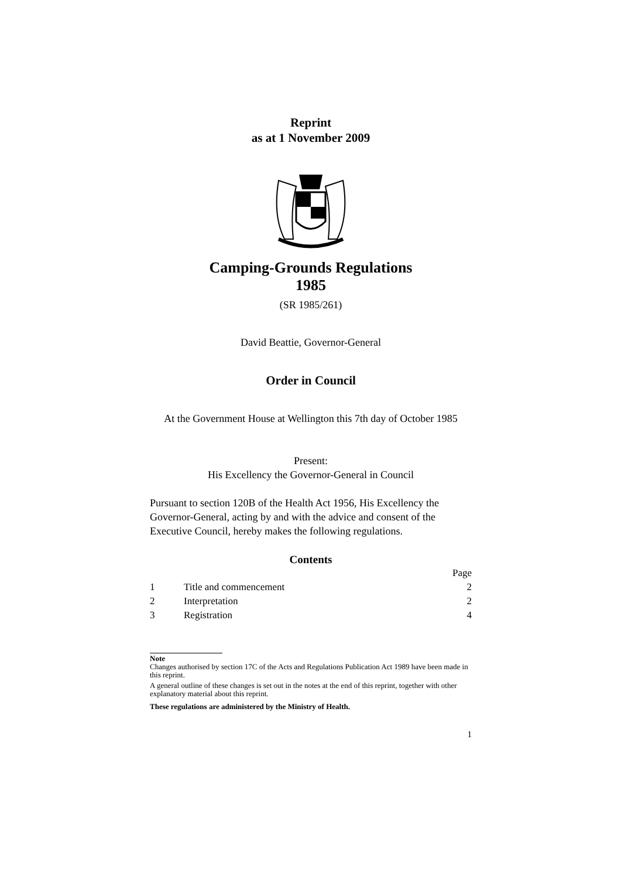Reprint
as at 1 November 2009
Camping-Grounds Regulations
1985
(SR 1985/261)
David Beattie, Governor-General
Order in Council
At the Government House at Wellington this 7th day of October 1985
Present:
His Excellency the Governor-General in Council
Pursuant to section 120B of the Health Act 1956, His Excellency the Governor-General, acting by and with the advice and consent of the Executive Council, hereby makes the following regulations.
Contents
| | | Page |
| 1 | Title and commencement | 2 |
| 2 | Interpretation | 2 |
| 3 | Registration | 4 |
Note
Changes authorised by section 17C of the Acts and Regulations Publication Act 1989 have been made in this reprint.
A general outline of these changes is set out in the notes at the end of this reprint, together with other explanatory material about this reprint.
These regulations are administered by the Ministry of Health.
1